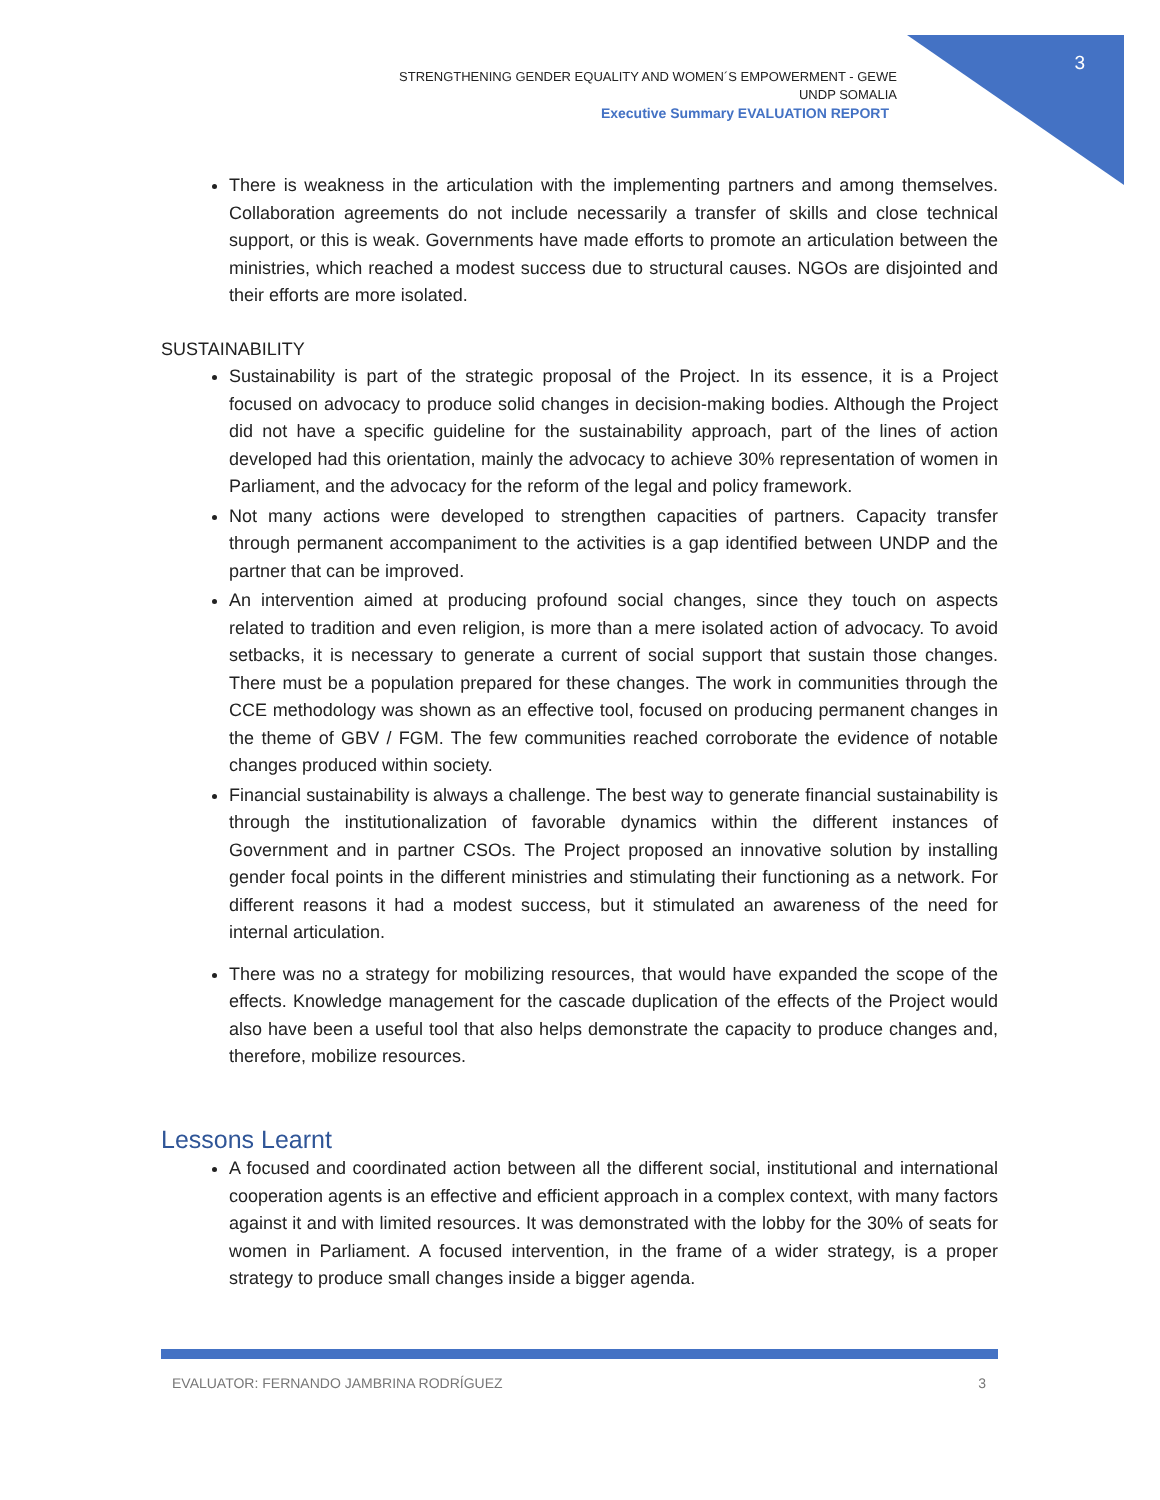3
STRENGTHENING GENDER EQUALITY AND WOMEN´S EMPOWERMENT - GEWE
UNDP SOMALIA
Executive Summary EVALUATION REPORT
There is weakness in the articulation with the implementing partners and among themselves. Collaboration agreements do not include necessarily a transfer of skills and close technical support, or this is weak. Governments have made efforts to promote an articulation between the ministries, which reached a modest success due to structural causes. NGOs are disjointed and their efforts are more isolated.
SUSTAINABILITY
Sustainability is part of the strategic proposal of the Project. In its essence, it is a Project focused on advocacy to produce solid changes in decision-making bodies. Although the Project did not have a specific guideline for the sustainability approach, part of the lines of action developed had this orientation, mainly the advocacy to achieve 30% representation of women in Parliament, and the advocacy for the reform of the legal and policy framework.
Not many actions were developed to strengthen capacities of partners. Capacity transfer through permanent accompaniment to the activities is a gap identified between UNDP and the partner that can be improved.
An intervention aimed at producing profound social changes, since they touch on aspects related to tradition and even religion, is more than a mere isolated action of advocacy. To avoid setbacks, it is necessary to generate a current of social support that sustain those changes. There must be a population prepared for these changes. The work in communities through the CCE methodology was shown as an effective tool, focused on producing permanent changes in the theme of GBV / FGM. The few communities reached corroborate the evidence of notable changes produced within society.
Financial sustainability is always a challenge. The best way to generate financial sustainability is through the institutionalization of favorable dynamics within the different instances of Government and in partner CSOs. The Project proposed an innovative solution by installing gender focal points in the different ministries and stimulating their functioning as a network. For different reasons it had a modest success, but it stimulated an awareness of the need for internal articulation.
There was no a strategy for mobilizing resources, that would have expanded the scope of the effects. Knowledge management for the cascade duplication of the effects of the Project would also have been a useful tool that also helps demonstrate the capacity to produce changes and, therefore, mobilize resources.
Lessons Learnt
A focused and coordinated action between all the different social, institutional and international cooperation agents is an effective and efficient approach in a complex context, with many factors against it and with limited resources. It was demonstrated with the lobby for the 30% of seats for women in Parliament. A focused intervention, in the frame of a wider strategy, is a proper strategy to produce small changes inside a bigger agenda.
EVALUATOR: FERNANDO JAMBRINA RODRÍGUEZ 3